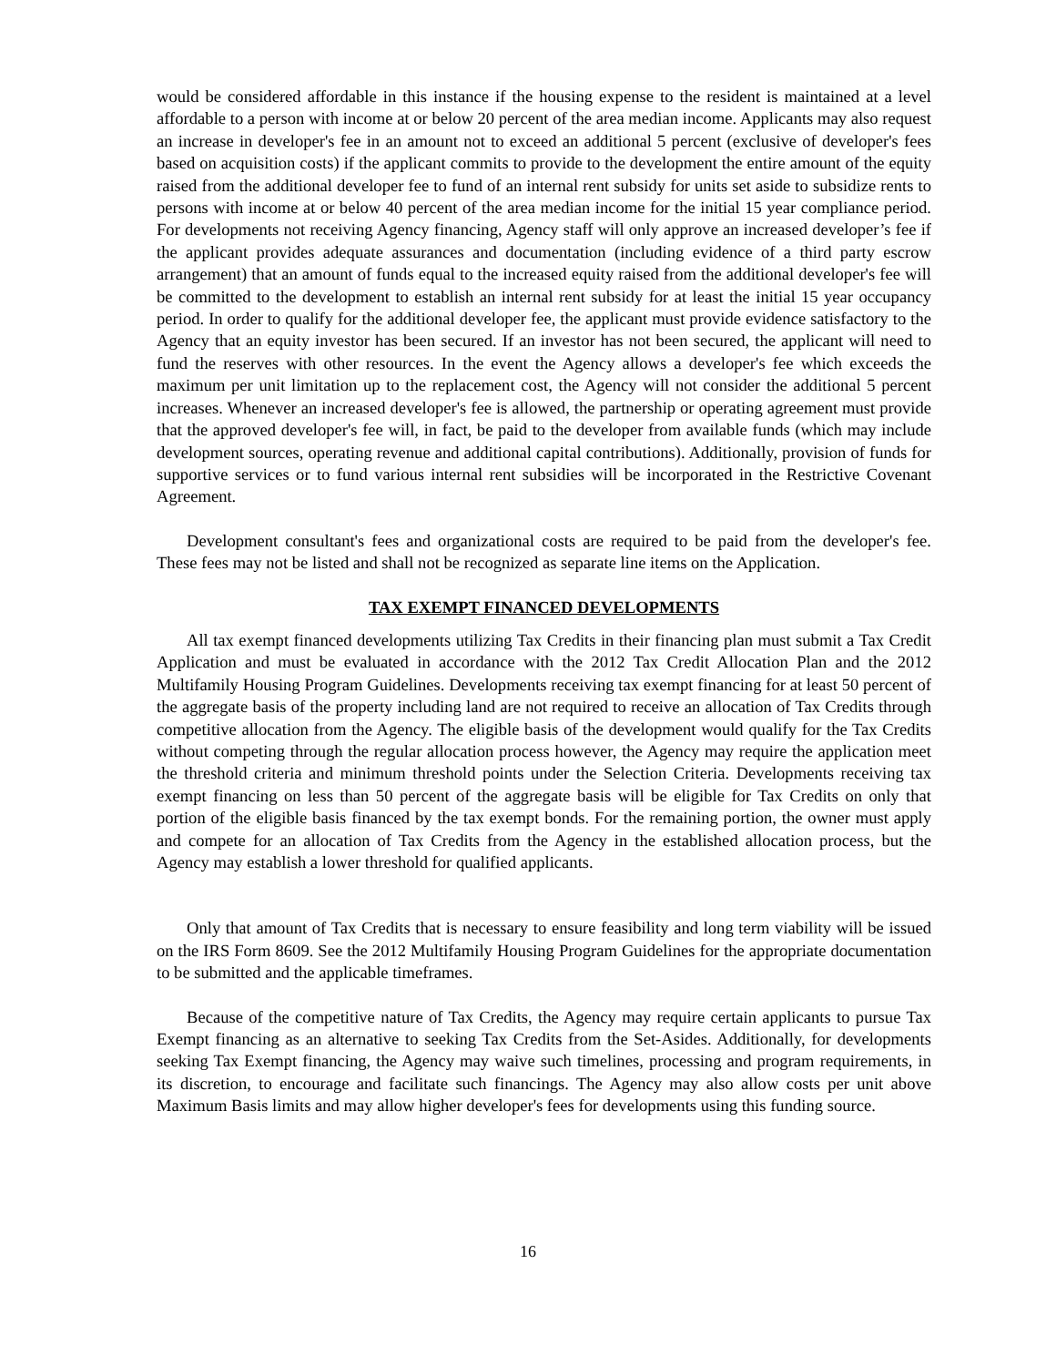would be considered affordable in this instance if the housing expense to the resident is maintained at a level affordable to a person with income at or below 20 percent of the area median income. Applicants may also request an increase in developer's fee in an amount not to exceed an additional 5 percent (exclusive of developer's fees based on acquisition costs) if the applicant commits to provide to the development the entire amount of the equity raised from the additional developer fee to fund of an internal rent subsidy for units set aside to subsidize rents to persons with income at or below 40 percent of the area median income for the initial 15 year compliance period. For developments not receiving Agency financing, Agency staff will only approve an increased developer’s fee if the applicant provides adequate assurances and documentation (including evidence of a third party escrow arrangement) that an amount of funds equal to the increased equity raised from the additional developer's fee will be committed to the development to establish an internal rent subsidy for at least the initial 15 year occupancy period. In order to qualify for the additional developer fee, the applicant must provide evidence satisfactory to the Agency that an equity investor has been secured. If an investor has not been secured, the applicant will need to fund the reserves with other resources. In the event the Agency allows a developer's fee which exceeds the maximum per unit limitation up to the replacement cost, the Agency will not consider the additional 5 percent increases. Whenever an increased developer's fee is allowed, the partnership or operating agreement must provide that the approved developer's fee will, in fact, be paid to the developer from available funds (which may include development sources, operating revenue and additional capital contributions). Additionally, provision of funds for supportive services or to fund various internal rent subsidies will be incorporated in the Restrictive Covenant Agreement.
Development consultant's fees and organizational costs are required to be paid from the developer's fee. These fees may not be listed and shall not be recognized as separate line items on the Application.
TAX EXEMPT FINANCED DEVELOPMENTS
All tax exempt financed developments utilizing Tax Credits in their financing plan must submit a Tax Credit Application and must be evaluated in accordance with the 2012 Tax Credit Allocation Plan and the 2012 Multifamily Housing Program Guidelines. Developments receiving tax exempt financing for at least 50 percent of the aggregate basis of the property including land are not required to receive an allocation of Tax Credits through competitive allocation from the Agency. The eligible basis of the development would qualify for the Tax Credits without competing through the regular allocation process however, the Agency may require the application meet the threshold criteria and minimum threshold points under the Selection Criteria. Developments receiving tax exempt financing on less than 50 percent of the aggregate basis will be eligible for Tax Credits on only that portion of the eligible basis financed by the tax exempt bonds. For the remaining portion, the owner must apply and compete for an allocation of Tax Credits from the Agency in the established allocation process, but the Agency may establish a lower threshold for qualified applicants.
Only that amount of Tax Credits that is necessary to ensure feasibility and long term viability will be issued on the IRS Form 8609. See the 2012 Multifamily Housing Program Guidelines for the appropriate documentation to be submitted and the applicable timeframes.
Because of the competitive nature of Tax Credits, the Agency may require certain applicants to pursue Tax Exempt financing as an alternative to seeking Tax Credits from the Set-Asides. Additionally, for developments seeking Tax Exempt financing, the Agency may waive such timelines, processing and program requirements, in its discretion, to encourage and facilitate such financings. The Agency may also allow costs per unit above Maximum Basis limits and may allow higher developer's fees for developments using this funding source.
16